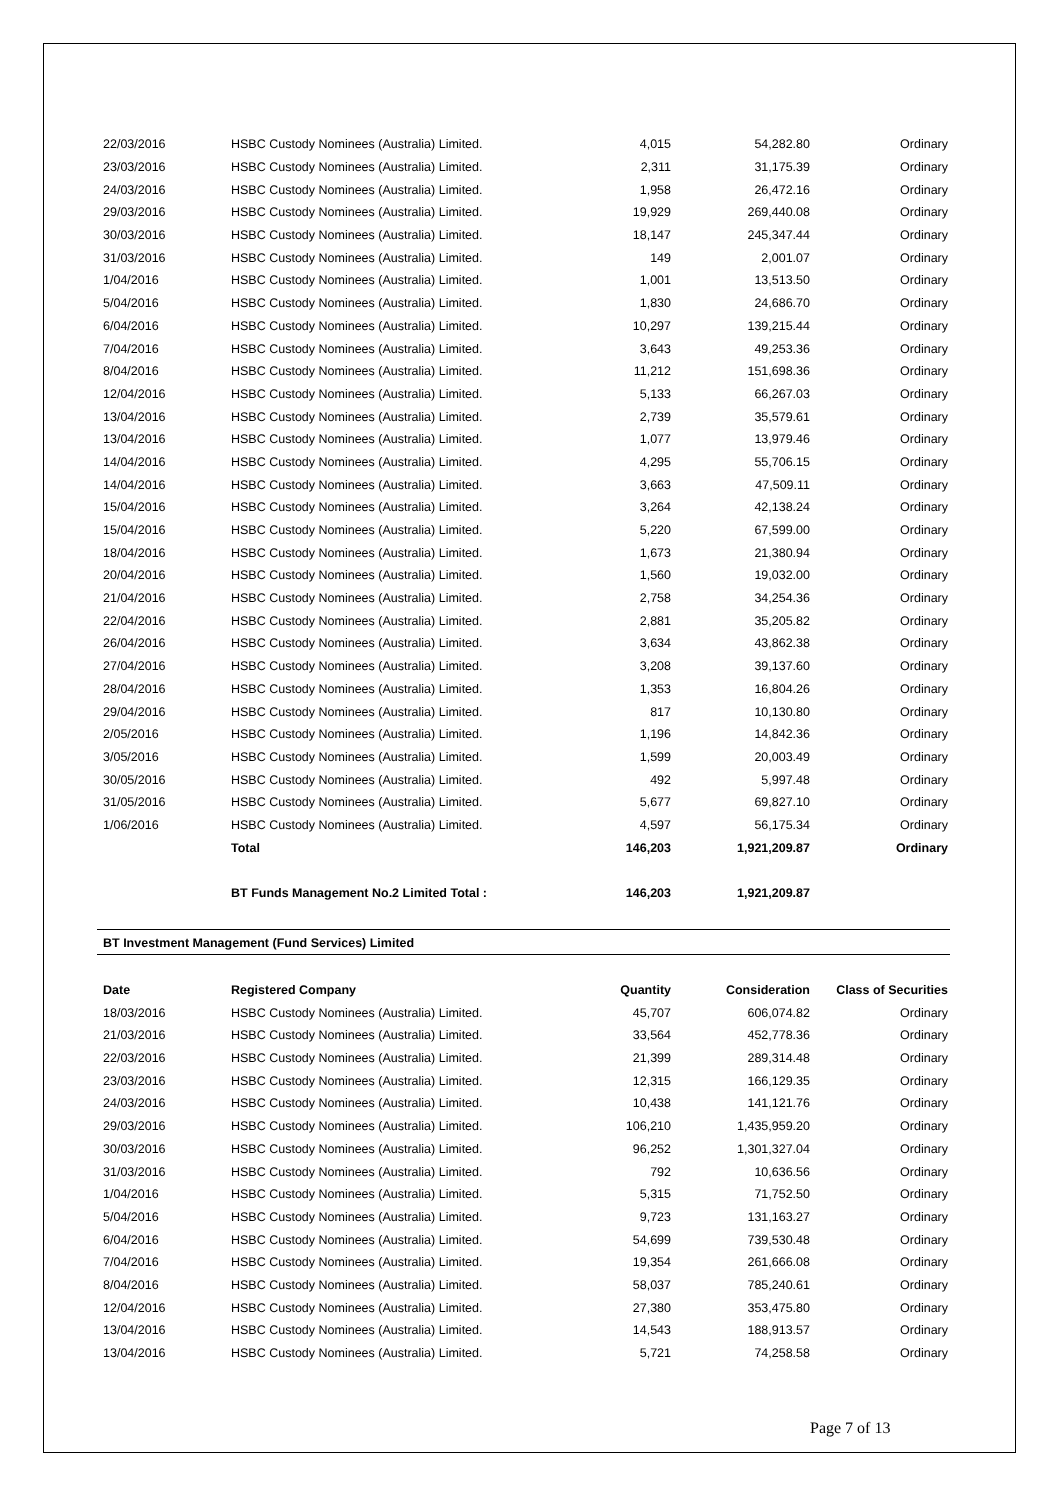| 22/03/2016 | HSBC Custody Nominees (Australia) Limited. | 4,015 | 54,282.80 | Ordinary |
| 23/03/2016 | HSBC Custody Nominees (Australia) Limited. | 2,311 | 31,175.39 | Ordinary |
| 24/03/2016 | HSBC Custody Nominees (Australia) Limited. | 1,958 | 26,472.16 | Ordinary |
| 29/03/2016 | HSBC Custody Nominees (Australia) Limited. | 19,929 | 269,440.08 | Ordinary |
| 30/03/2016 | HSBC Custody Nominees (Australia) Limited. | 18,147 | 245,347.44 | Ordinary |
| 31/03/2016 | HSBC Custody Nominees (Australia) Limited. | 149 | 2,001.07 | Ordinary |
| 1/04/2016 | HSBC Custody Nominees (Australia) Limited. | 1,001 | 13,513.50 | Ordinary |
| 5/04/2016 | HSBC Custody Nominees (Australia) Limited. | 1,830 | 24,686.70 | Ordinary |
| 6/04/2016 | HSBC Custody Nominees (Australia) Limited. | 10,297 | 139,215.44 | Ordinary |
| 7/04/2016 | HSBC Custody Nominees (Australia) Limited. | 3,643 | 49,253.36 | Ordinary |
| 8/04/2016 | HSBC Custody Nominees (Australia) Limited. | 11,212 | 151,698.36 | Ordinary |
| 12/04/2016 | HSBC Custody Nominees (Australia) Limited. | 5,133 | 66,267.03 | Ordinary |
| 13/04/2016 | HSBC Custody Nominees (Australia) Limited. | 2,739 | 35,579.61 | Ordinary |
| 13/04/2016 | HSBC Custody Nominees (Australia) Limited. | 1,077 | 13,979.46 | Ordinary |
| 14/04/2016 | HSBC Custody Nominees (Australia) Limited. | 4,295 | 55,706.15 | Ordinary |
| 14/04/2016 | HSBC Custody Nominees (Australia) Limited. | 3,663 | 47,509.11 | Ordinary |
| 15/04/2016 | HSBC Custody Nominees (Australia) Limited. | 3,264 | 42,138.24 | Ordinary |
| 15/04/2016 | HSBC Custody Nominees (Australia) Limited. | 5,220 | 67,599.00 | Ordinary |
| 18/04/2016 | HSBC Custody Nominees (Australia) Limited. | 1,673 | 21,380.94 | Ordinary |
| 20/04/2016 | HSBC Custody Nominees (Australia) Limited. | 1,560 | 19,032.00 | Ordinary |
| 21/04/2016 | HSBC Custody Nominees (Australia) Limited. | 2,758 | 34,254.36 | Ordinary |
| 22/04/2016 | HSBC Custody Nominees (Australia) Limited. | 2,881 | 35,205.82 | Ordinary |
| 26/04/2016 | HSBC Custody Nominees (Australia) Limited. | 3,634 | 43,862.38 | Ordinary |
| 27/04/2016 | HSBC Custody Nominees (Australia) Limited. | 3,208 | 39,137.60 | Ordinary |
| 28/04/2016 | HSBC Custody Nominees (Australia) Limited. | 1,353 | 16,804.26 | Ordinary |
| 29/04/2016 | HSBC Custody Nominees (Australia) Limited. | 817 | 10,130.80 | Ordinary |
| 2/05/2016 | HSBC Custody Nominees (Australia) Limited. | 1,196 | 14,842.36 | Ordinary |
| 3/05/2016 | HSBC Custody Nominees (Australia) Limited. | 1,599 | 20,003.49 | Ordinary |
| 30/05/2016 | HSBC Custody Nominees (Australia) Limited. | 492 | 5,997.48 | Ordinary |
| 31/05/2016 | HSBC Custody Nominees (Australia) Limited. | 5,677 | 69,827.10 | Ordinary |
| 1/06/2016 | HSBC Custody Nominees (Australia) Limited. | 4,597 | 56,175.34 | Ordinary |
| | Total | 146,203 | 1,921,209.87 | Ordinary |
| | BT Funds Management No.2 Limited Total : | 146,203 | 1,921,209.87 | |
BT Investment Management (Fund Services) Limited
| Date | Registered Company | Quantity | Consideration | Class of Securities |
| --- | --- | --- | --- | --- |
| 18/03/2016 | HSBC Custody Nominees (Australia) Limited. | 45,707 | 606,074.82 | Ordinary |
| 21/03/2016 | HSBC Custody Nominees (Australia) Limited. | 33,564 | 452,778.36 | Ordinary |
| 22/03/2016 | HSBC Custody Nominees (Australia) Limited. | 21,399 | 289,314.48 | Ordinary |
| 23/03/2016 | HSBC Custody Nominees (Australia) Limited. | 12,315 | 166,129.35 | Ordinary |
| 24/03/2016 | HSBC Custody Nominees (Australia) Limited. | 10,438 | 141,121.76 | Ordinary |
| 29/03/2016 | HSBC Custody Nominees (Australia) Limited. | 106,210 | 1,435,959.20 | Ordinary |
| 30/03/2016 | HSBC Custody Nominees (Australia) Limited. | 96,252 | 1,301,327.04 | Ordinary |
| 31/03/2016 | HSBC Custody Nominees (Australia) Limited. | 792 | 10,636.56 | Ordinary |
| 1/04/2016 | HSBC Custody Nominees (Australia) Limited. | 5,315 | 71,752.50 | Ordinary |
| 5/04/2016 | HSBC Custody Nominees (Australia) Limited. | 9,723 | 131,163.27 | Ordinary |
| 6/04/2016 | HSBC Custody Nominees (Australia) Limited. | 54,699 | 739,530.48 | Ordinary |
| 7/04/2016 | HSBC Custody Nominees (Australia) Limited. | 19,354 | 261,666.08 | Ordinary |
| 8/04/2016 | HSBC Custody Nominees (Australia) Limited. | 58,037 | 785,240.61 | Ordinary |
| 12/04/2016 | HSBC Custody Nominees (Australia) Limited. | 27,380 | 353,475.80 | Ordinary |
| 13/04/2016 | HSBC Custody Nominees (Australia) Limited. | 14,543 | 188,913.57 | Ordinary |
| 13/04/2016 | HSBC Custody Nominees (Australia) Limited. | 5,721 | 74,258.58 | Ordinary |
Page 7 of 13